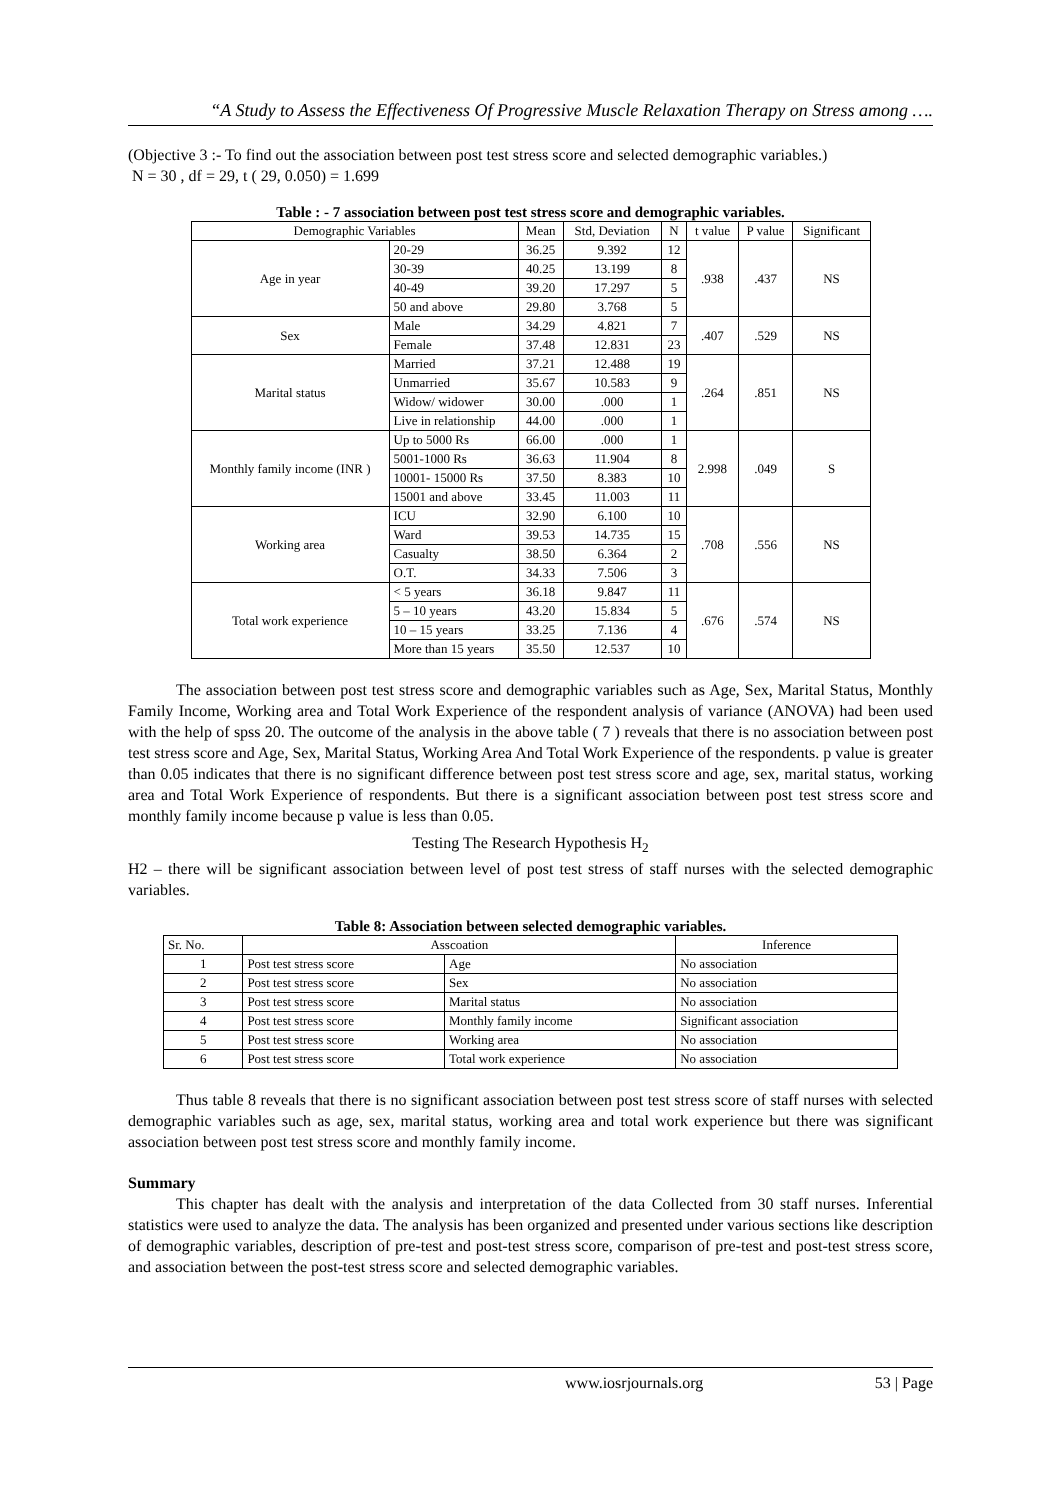“A Study to Assess the Effectiveness Of Progressive Muscle Relaxation Therapy on Stress among ….
(Objective 3 :- To find out the association between post test stress score and selected demographic variables.)
N = 30 , df = 29, t ( 29, 0.050) = 1.699
Table : - 7 association between post test stress score and demographic variables.
| Demographic Variables | | Mean | Std, Deviation | N | t value | P value | Significant |
| --- | --- | --- | --- | --- | --- | --- | --- |
| Age in year | 20-29 | 36.25 | 9.392 | 12 | .938 | .437 | NS |
| | 30-39 | 40.25 | 13.199 | 8 | | | |
| | 40-49 | 39.20 | 17.297 | 5 | | | |
| | 50 and above | 29.80 | 3.768 | 5 | | | |
| Sex | Male | 34.29 | 4.821 | 7 | .407 | .529 | NS |
| | Female | 37.48 | 12.831 | 23 | | | |
| Marital status | Married | 37.21 | 12.488 | 19 | .264 | .851 | NS |
| | Unmarried | 35.67 | 10.583 | 9 | | | |
| | Widow/ widower | 30.00 | .000 | 1 | | | |
| | Live in relationship | 44.00 | .000 | 1 | | | |
| Monthly family income (INR ) | Up to 5000 Rs | 66.00 | .000 | 1 | 2.998 | .049 | S |
| | 5001-1000 Rs | 36.63 | 11.904 | 8 | | | |
| | 10001- 15000 Rs | 37.50 | 8.383 | 10 | | | |
| | 15001 and above | 33.45 | 11.003 | 11 | | | |
| Working area | ICU | 32.90 | 6.100 | 10 | .708 | .556 | NS |
| | Ward | 39.53 | 14.735 | 15 | | | |
| | Casualty | 38.50 | 6.364 | 2 | | | |
| | O.T. | 34.33 | 7.506 | 3 | | | |
| Total work experience | < 5 years | 36.18 | 9.847 | 11 | .676 | .574 | NS |
| | 5 – 10 years | 43.20 | 15.834 | 5 | | | |
| | 10 – 15 years | 33.25 | 7.136 | 4 | | | |
| | More than 15 years | 35.50 | 12.537 | 10 | | | |
The association between post test stress score and demographic variables such as Age, Sex, Marital Status, Monthly Family Income, Working area and Total Work Experience of the respondent analysis of variance (ANOVA) had been used with the help of spss 20. The outcome of the analysis in the above table ( 7 ) reveals that there is no association between post test stress score and Age, Sex, Marital Status, Working Area And Total Work Experience of the respondents. p value is greater than 0.05 indicates that there is no significant difference between post test stress score and age, sex, marital status, working area and Total Work Experience of respondents. But there is a significant association between post test stress score and monthly family income because p value is less than 0.05.
Testing The Research Hypothesis H<sub>2</sub>
H2 – there will be significant association between level of post test stress of staff nurses with the selected demographic variables.
Table 8: Association between selected demographic variables.
| Sr. No. | Asscoation | | Inference |
| 1 | Post test stress score | Age | No association |
| 2 | Post test stress score | Sex | No association |
| 3 | Post test stress score | Marital status | No association |
| 4 | Post test stress score | Monthly family income | Significant association |
| 5 | Post test stress score | Working area | No association |
| 6 | Post test stress score | Total work experience | No association |
Thus table 8 reveals that there is no significant association between post test stress score of staff nurses with selected demographic variables such as age, sex, marital status, working area and total work experience but there was significant association between post test stress score and monthly family income.
Summary
This chapter has dealt with the analysis and interpretation of the data Collected from 30 staff nurses. Inferential statistics were used to analyze the data. The analysis has been organized and presented under various sections like description of demographic variables, description of pre-test and post-test stress score, comparison of pre-test and post-test stress score, and association between the post-test stress score and selected demographic variables.
www.iosrjournals.org 53 | Page